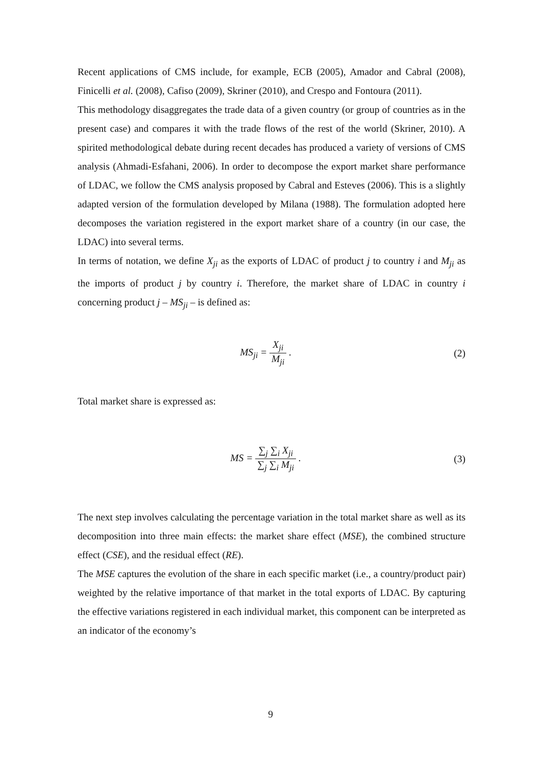Recent applications of CMS include, for example, ECB (2005), Amador and Cabral (2008), Finicelli et al. (2008), Cafiso (2009), Skriner (2010), and Crespo and Fontoura (2011).
This methodology disaggregates the trade data of a given country (or group of countries as in the present case) and compares it with the trade flows of the rest of the world (Skriner, 2010). A spirited methodological debate during recent decades has produced a variety of versions of CMS analysis (Ahmadi-Esfahani, 2006). In order to decompose the export market share performance of LDAC, we follow the CMS analysis proposed by Cabral and Esteves (2006). This is a slightly adapted version of the formulation developed by Milana (1988). The formulation adopted here decomposes the variation registered in the export market share of a country (in our case, the LDAC) into several terms.
In terms of notation, we define X<sub>ji</sub> as the exports of LDAC of product j to country i and M<sub>ji</sub> as the imports of product j by country i. Therefore, the market share of LDAC in country i concerning product j – MS<sub>ji</sub> – is defined as:
MS<sub>ji</sub> = X<sub>ji</sub> M<sub>ji</sub> . (2)
Total market share is expressed as:
MS = ∑<sub>j</sub> ∑<sub>i</sub> X<sub>ji</sub> ∑<sub>j</sub> ∑<sub>i</sub> M<sub>ji</sub> . (3)
The next step involves calculating the percentage variation in the total market share as well as its decomposition into three main effects: the market share effect (MSE), the combined structure effect (CSE), and the residual effect (RE).
The MSE captures the evolution of the share in each specific market (i.e., a country/product pair) weighted by the relative importance of that market in the total exports of LDAC. By capturing the effective variations registered in each individual market, this component can be interpreted as an indicator of the economy’s
9